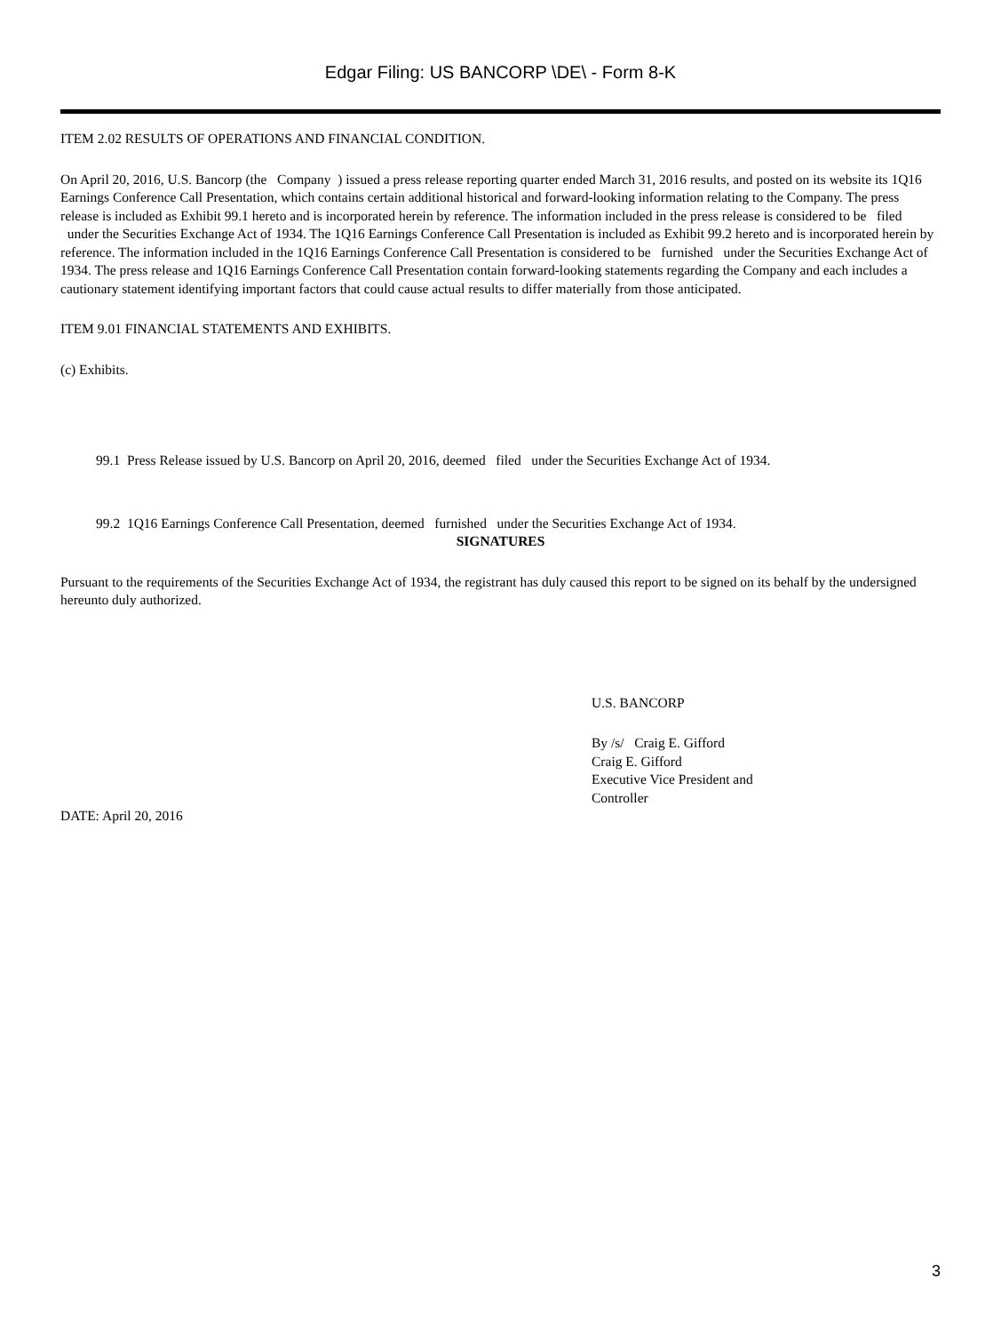Edgar Filing: US BANCORP \DE\ - Form 8-K
ITEM 2.02 RESULTS OF OPERATIONS AND FINANCIAL CONDITION.
On April 20, 2016, U.S. Bancorp (the Company ) issued a press release reporting quarter ended March 31, 2016 results, and posted on its website its 1Q16 Earnings Conference Call Presentation, which contains certain additional historical and forward-looking information relating to the Company. The press release is included as Exhibit 99.1 hereto and is incorporated herein by reference. The information included in the press release is considered to be filed under the Securities Exchange Act of 1934. The 1Q16 Earnings Conference Call Presentation is included as Exhibit 99.2 hereto and is incorporated herein by reference. The information included in the 1Q16 Earnings Conference Call Presentation is considered to be furnished under the Securities Exchange Act of 1934. The press release and 1Q16 Earnings Conference Call Presentation contain forward-looking statements regarding the Company and each includes a cautionary statement identifying important factors that could cause actual results to differ materially from those anticipated.
ITEM 9.01 FINANCIAL STATEMENTS AND EXHIBITS.
(c) Exhibits.
99.1 Press Release issued by U.S. Bancorp on April 20, 2016, deemed filed under the Securities Exchange Act of 1934.
99.2 1Q16 Earnings Conference Call Presentation, deemed furnished under the Securities Exchange Act of 1934.
SIGNATURES
Pursuant to the requirements of the Securities Exchange Act of 1934, the registrant has duly caused this report to be signed on its behalf by the undersigned hereunto duly authorized.
U.S. BANCORP
By /s/ Craig E. Gifford
Craig E. Gifford
Executive Vice President and
Controller
DATE: April 20, 2016
3